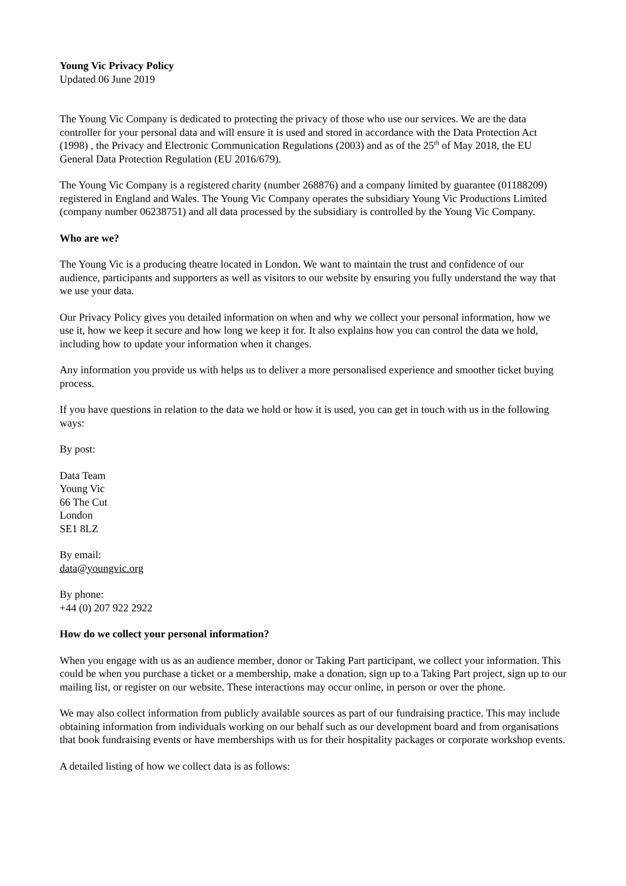Young Vic Privacy Policy
Updated 06 June 2019
The Young Vic Company is dedicated to protecting the privacy of those who use our services. We are the data controller for your personal data and will ensure it is used and stored in accordance with the Data Protection Act (1998) , the Privacy and Electronic Communication Regulations (2003) and as of the 25<sup>th</sup> of May 2018, the EU General Data Protection Regulation (EU 2016/679).
The Young Vic Company is a registered charity (number 268876) and a company limited by guarantee (01188209) registered in England and Wales. The Young Vic Company operates the subsidiary Young Vic Productions Limited (company number 06238751) and all data processed by the subsidiary is controlled by the Young Vic Company.
Who are we?
The Young Vic is a producing theatre located in London. We want to maintain the trust and confidence of our audience, participants and supporters as well as visitors to our website by ensuring you fully understand the way that we use your data.
Our Privacy Policy gives you detailed information on when and why we collect your personal information, how we use it, how we keep it secure and how long we keep it for. It also explains how you can control the data we hold, including how to update your information when it changes.
Any information you provide us with helps us to deliver a more personalised experience and smoother ticket buying process.
If you have questions in relation to the data we hold or how it is used, you can get in touch with us in the following ways:
By post:
Data Team
Young Vic
66 The Cut
London
SE1 8LZ
By email:
data@youngvic.org
By phone:
+44 (0) 207 922 2922
How do we collect your personal information?
When you engage with us as an audience member, donor or Taking Part participant, we collect your information. This could be when you purchase a ticket or a membership, make a donation, sign up to a Taking Part project, sign up to our mailing list, or register on our website. These interactions may occur online, in person or over the phone.
We may also collect information from publicly available sources as part of our fundraising practice. This may include obtaining information from individuals working on our behalf such as our development board and from organisations that book fundraising events or have memberships with us for their hospitality packages or corporate workshop events.
A detailed listing of how we collect data is as follows: